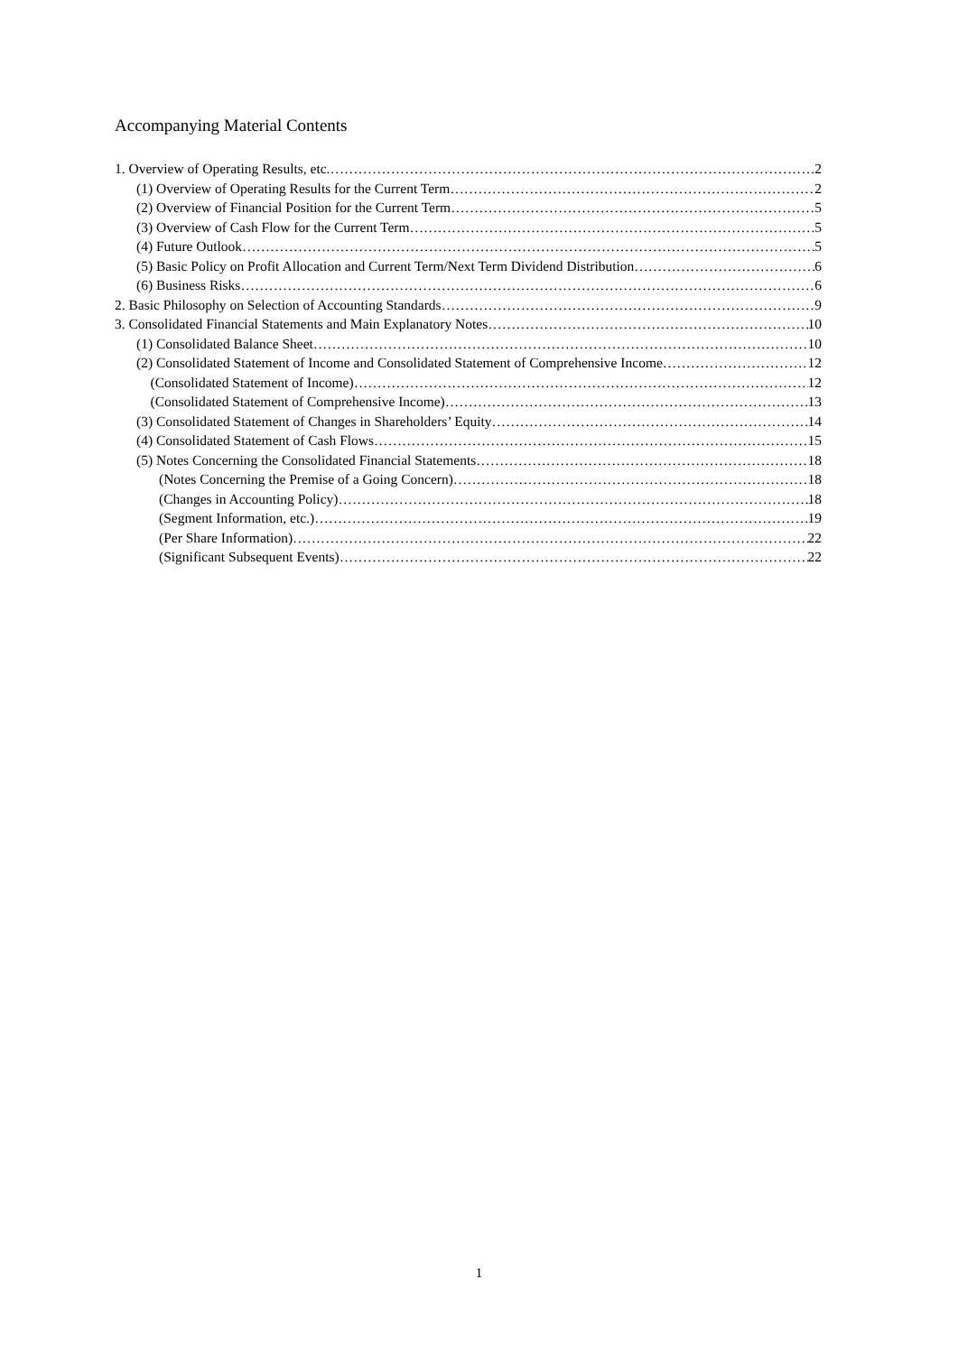Accompanying Material Contents
1. Overview of Operating Results, etc. 2
(1) Overview of Operating Results for the Current Term 2
(2) Overview of Financial Position for the Current Term 5
(3) Overview of Cash Flow for the Current Term 5
(4) Future Outlook 5
(5) Basic Policy on Profit Allocation and Current Term/Next Term Dividend Distribution 6
(6) Business Risks 6
2. Basic Philosophy on Selection of Accounting Standards 9
3. Consolidated Financial Statements and Main Explanatory Notes 10
(1) Consolidated Balance Sheet 10
(2) Consolidated Statement of Income and Consolidated Statement of Comprehensive Income 12
(Consolidated Statement of Income) 12
(Consolidated Statement of Comprehensive Income) 13
(3) Consolidated Statement of Changes in Shareholders’ Equity 14
(4) Consolidated Statement of Cash Flows 15
(5) Notes Concerning the Consolidated Financial Statements 18
(Notes Concerning the Premise of a Going Concern) 18
(Changes in Accounting Policy) 18
(Segment Information, etc.) 19
(Per Share Information) 22
(Significant Subsequent Events) 22
1